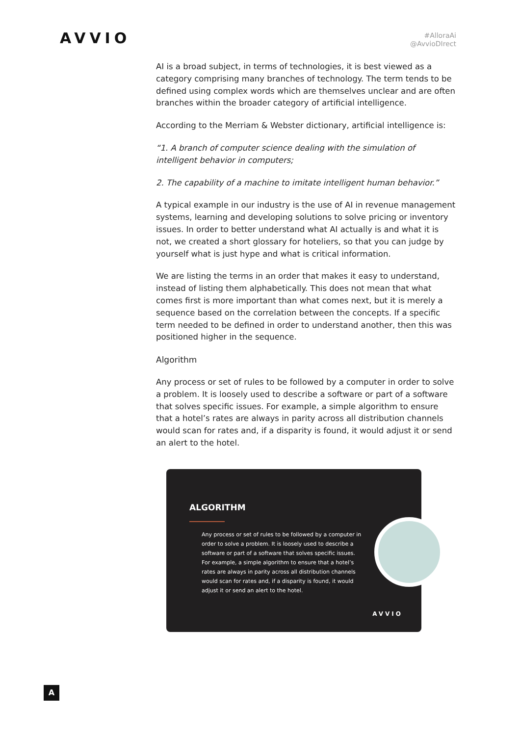AVVIO
#AlloraAi
@AvvioDIrect
AI is a broad subject, in terms of technologies, it is best viewed as a category comprising many branches of technology. The term tends to be defined using complex words which are themselves unclear and are often branches within the broader category of artificial intelligence.
According to the Merriam & Webster dictionary, artificial intelligence is:
“1. A branch of computer science dealing with the simulation of intelligent behavior in computers;
2. The capability of a machine to imitate intelligent human behavior.”
A typical example in our industry is the use of AI in revenue management systems, learning and developing solutions to solve pricing or inventory issues. In order to better understand what AI actually is and what it is not, we created a short glossary for hoteliers, so that you can judge by yourself what is just hype and what is critical information.
We are listing the terms in an order that makes it easy to understand, instead of listing them alphabetically. This does not mean that what comes first is more important than what comes next, but it is merely a sequence based on the correlation between the concepts. If a specific term needed to be defined in order to understand another, then this was positioned higher in the sequence.
Algorithm
Any process or set of rules to be followed by a computer in order to solve a problem. It is loosely used to describe a software or part of a software that solves specific issues. For example, a simple algorithm to ensure that a hotel’s rates are always in parity across all distribution channels would scan for rates and, if a disparity is found, it would adjust it or send an alert to the hotel.
ALGORITHM
Any process or set of rules to be followed by a computer in order to solve a problem. It is loosely used to describe a software or part of a software that solves specific issues. For example, a simple algorithm to ensure that a hotel’s rates are always in parity across all distribution channels would scan for rates and, if a disparity is found, it would adjust it or send an alert to the hotel.
AVVIO
A